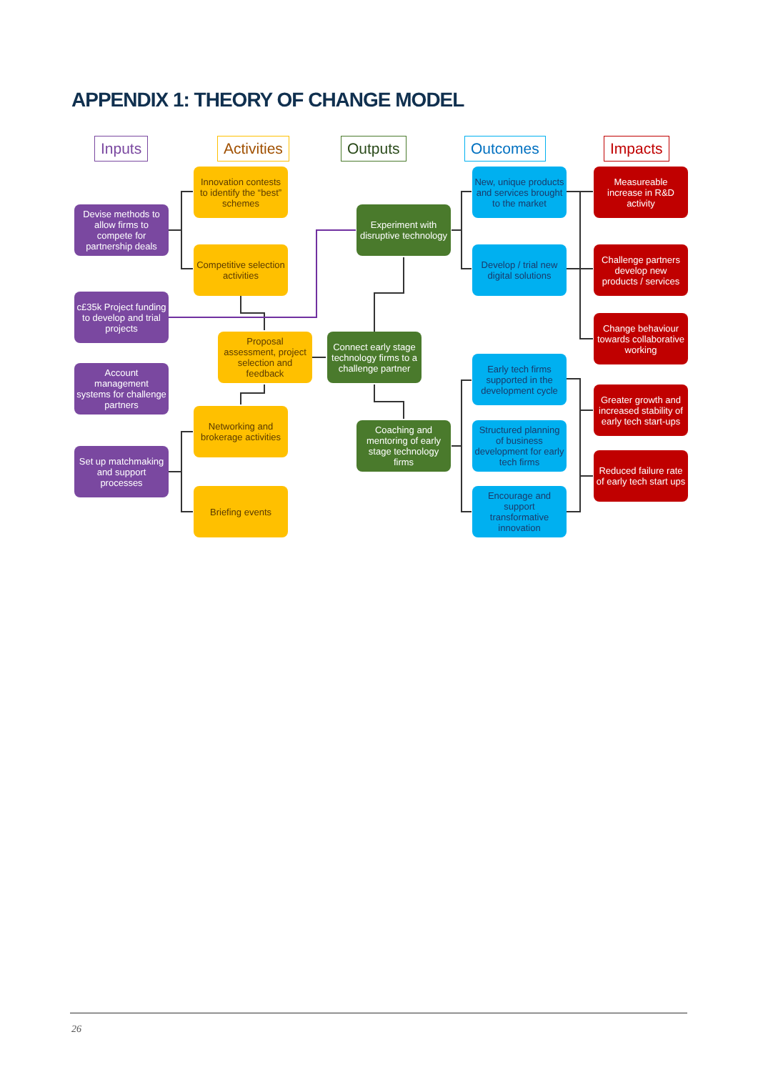APPENDIX 1: THEORY OF CHANGE MODEL
Inputs Activities Outputs Outcomes Impacts
Devise methods to allow firms to compete for partnership deals
c£35k Project funding to develop and trial projects
Account management systems for challenge partners
Set up matchmaking and support processes
Innovation contests to identify the “best” schemes
Competitive selection activities
Proposal assessment, project selection and feedback
Networking and brokerage activities
Briefing events
Experiment with disruptive technology
Connect early stage technology firms to a challenge partner
Coaching and mentoring of early stage technology firms
New, unique products and services brought to the market
Develop / trial new digital solutions
Early tech firms supported in the development cycle
Structured planning of business development for early tech firms
Encourage and support transformative innovation
Measureable increase in R&D activity
Challenge partners develop new products / services
Change behaviour towards collaborative working
Greater growth and increased stability of early tech start-ups
Reduced failure rate of early tech start ups
26